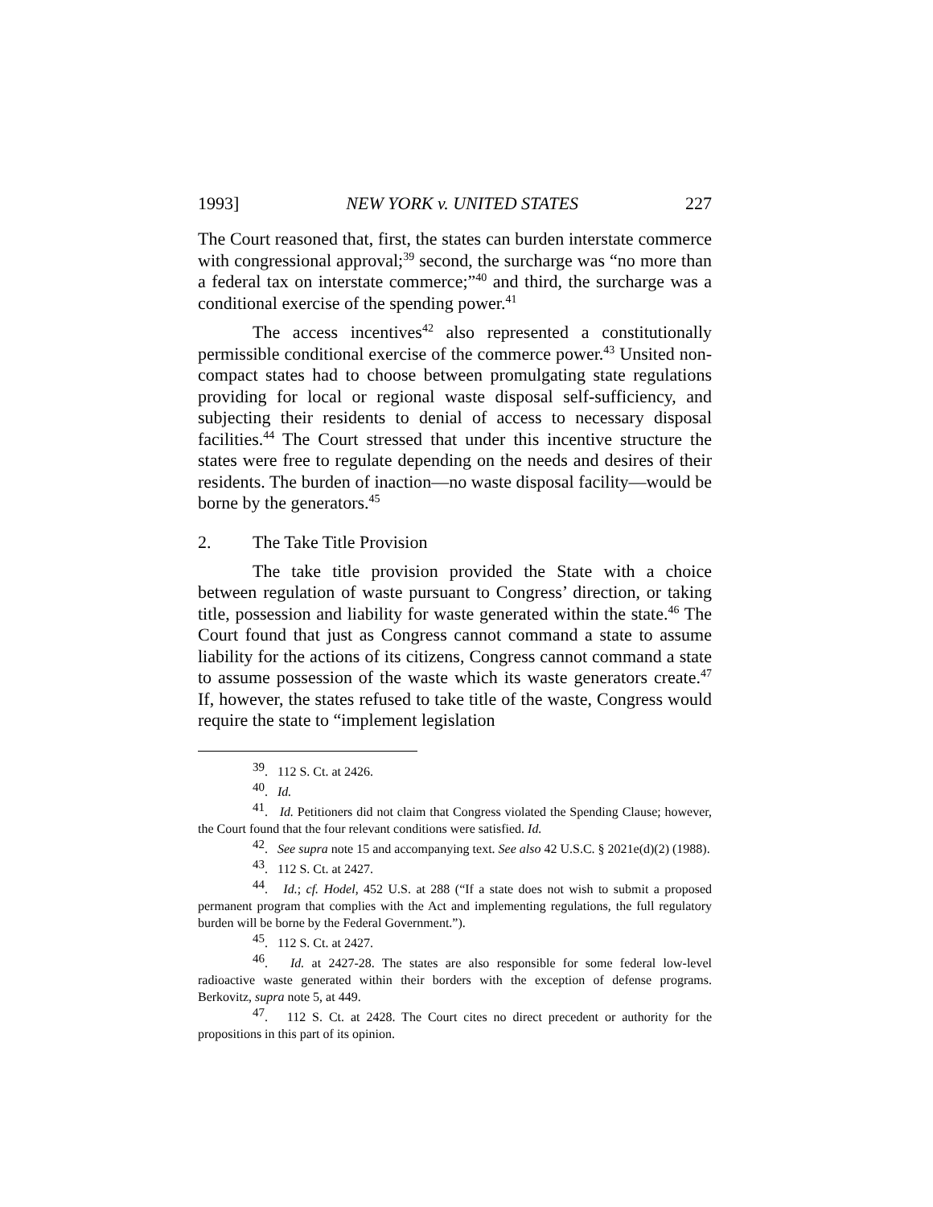1993] NEW YORK v. UNITED STATES 227
The Court reasoned that, first, the states can burden interstate commerce with congressional approval;<sup>39</sup> second, the surcharge was “no more than a federal tax on interstate commerce;”<sup>40</sup> and third, the surcharge was a conditional exercise of the spending power.<sup>41</sup>
The access incentives<sup>42</sup> also represented a constitutionally permissible conditional exercise of the commerce power.<sup>43</sup> Unsited non-compact states had to choose between promulgating state regulations providing for local or regional waste disposal self-sufficiency, and subjecting their residents to denial of access to necessary disposal facilities.<sup>44</sup> The Court stressed that under this incentive structure the states were free to regulate depending on the needs and desires of their residents. The burden of inaction—no waste disposal facility—would be borne by the generators.<sup>45</sup>
2. The Take Title Provision
The take title provision provided the State with a choice between regulation of waste pursuant to Congress’ direction, or taking title, possession and liability for waste generated within the state.<sup>46</sup> The Court found that just as Congress cannot command a state to assume liability for the actions of its citizens, Congress cannot command a state to assume possession of the waste which its waste generators create.<sup>47</sup> If, however, the states refused to take title of the waste, Congress would require the state to “implement legislation
<sup>39</sup>. 112 S. Ct. at 2426.
<sup>40</sup>. Id.
<sup>41</sup>. Id. Petitioners did not claim that Congress violated the Spending Clause; however, the Court found that the four relevant conditions were satisfied. Id.
<sup>42</sup>. See supra note 15 and accompanying text. See also 42 U.S.C. § 2021e(d)(2) (1988).
<sup>43</sup>. 112 S. Ct. at 2427.
<sup>44</sup>. Id.; cf. Hodel, 452 U.S. at 288 (“If a state does not wish to submit a proposed permanent program that complies with the Act and implementing regulations, the full regulatory burden will be borne by the Federal Government.”).
<sup>45</sup>. 112 S. Ct. at 2427.
<sup>46</sup>. Id. at 2427-28. The states are also responsible for some federal low-level radioactive waste generated within their borders with the exception of defense programs. Berkovitz, supra note 5, at 449.
<sup>47</sup>. 112 S. Ct. at 2428. The Court cites no direct precedent or authority for the propositions in this part of its opinion.